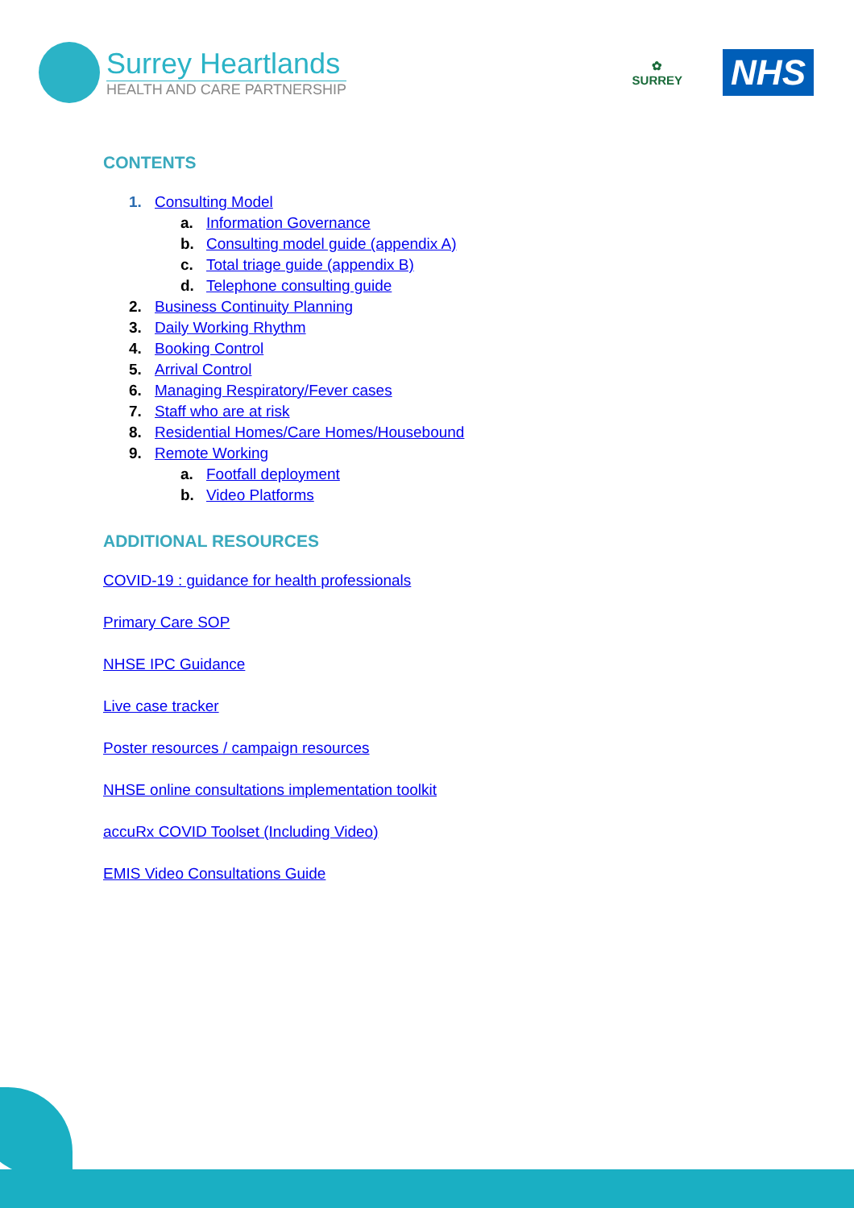Surrey Heartlands
HEALTH AND CARE PARTNERSHIP
✿
SURREY
NHS
CONTENTS
1. Consulting Model
a. Information Governance
b. Consulting model guide (appendix A)
c. Total triage guide (appendix B)
d. Telephone consulting guide
2. Business Continuity Planning
3. Daily Working Rhythm
4. Booking Control
5. Arrival Control
6. Managing Respiratory/Fever cases
7. Staff who are at risk
8. Residential Homes/Care Homes/Housebound
9. Remote Working
a. Footfall deployment
b. Video Platforms
ADDITIONAL RESOURCES
COVID-19 : guidance for health professionals
Primary Care SOP
NHSE IPC Guidance
Live case tracker
Poster resources / campaign resources
NHSE online consultations implementation toolkit
accuRx COVID Toolset (Including Video)
EMIS Video Consultations Guide